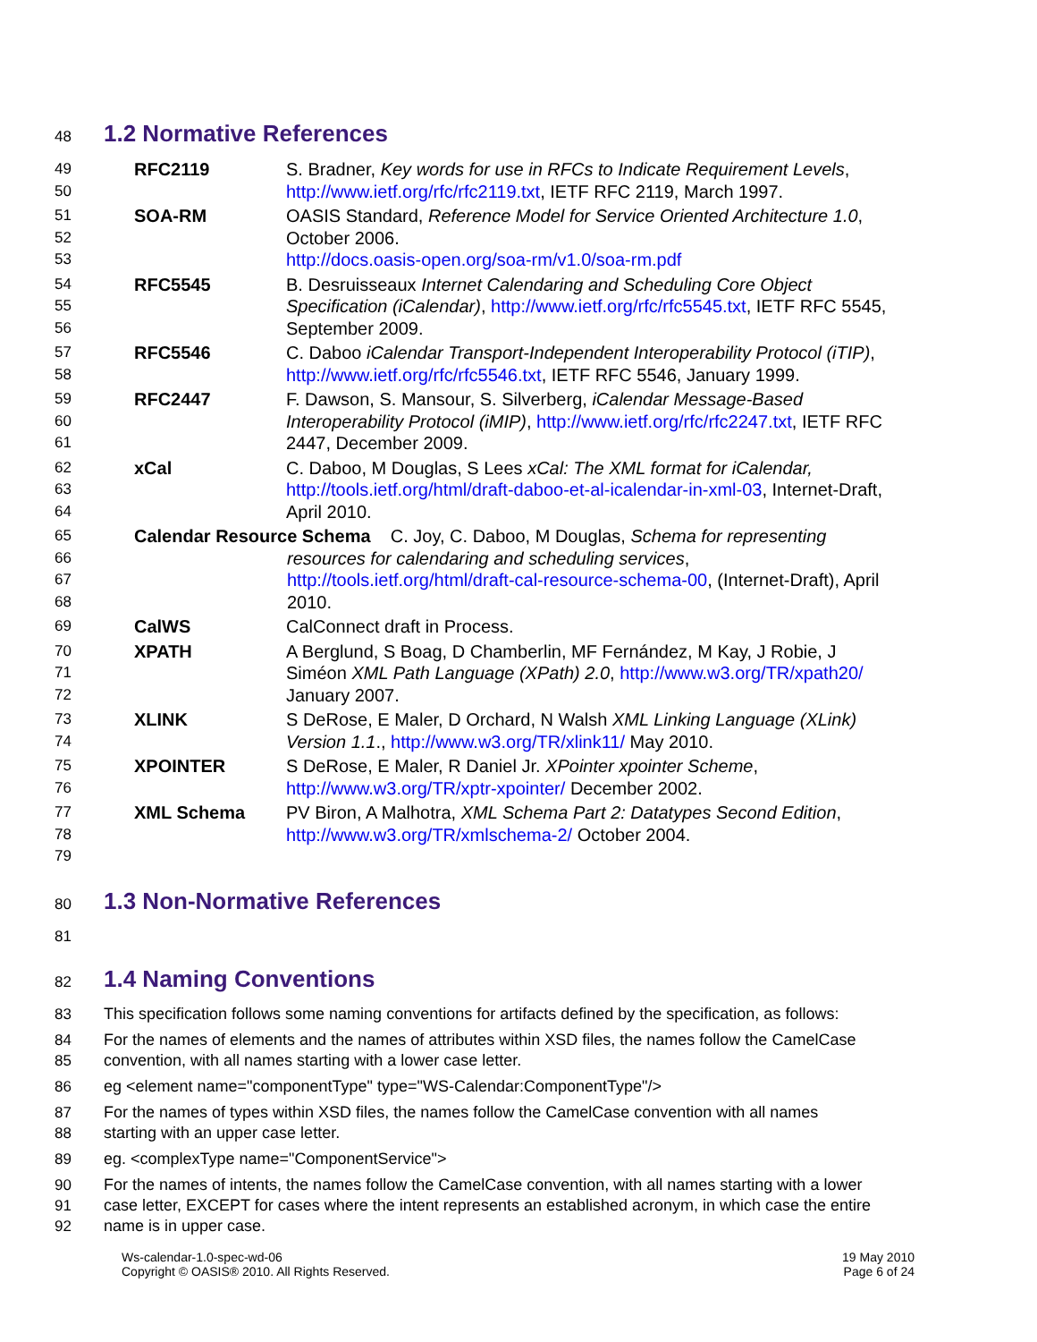48
1.2 Normative References
49
50
RFC2119 S. Bradner, Key words for use in RFCs to Indicate Requirement Levels, http://www.ietf.org/rfc/rfc2119.txt, IETF RFC 2119, March 1997.
51
52
53
SOA-RM OASIS Standard, Reference Model for Service Oriented Architecture 1.0, October 2006.
http://docs.oasis-open.org/soa-rm/v1.0/soa-rm.pdf
54
55
56
RFC5545 B. Desruisseaux Internet Calendaring and Scheduling Core Object Specification (iCalendar), http://www.ietf.org/rfc/rfc5545.txt, IETF RFC 5545, September 2009.
57
58
RFC5546 C. Daboo iCalendar Transport-Independent Interoperability Protocol (iTIP), http://www.ietf.org/rfc/rfc5546.txt, IETF RFC 5546, January 1999.
59
60
61
RFC2447 F. Dawson, S. Mansour, S. Silverberg, iCalendar Message-Based Interoperability Protocol (iMIP), http://www.ietf.org/rfc/rfc2247.txt, IETF RFC 2447, December 2009.
62
63
64
xCal C. Daboo, M Douglas, S Lees xCal: The XML format for iCalendar, http://tools.ietf.org/html/draft-daboo-et-al-icalendar-in-xml-03, Internet-Draft, April 2010.
65
66
67
68
Calendar Resource Schema C. Joy, C. Daboo, M Douglas, Schema for representing
resources for calendaring and scheduling services,
http://tools.ietf.org/html/draft-cal-resource-schema-00, (Internet-Draft), April 2010.
69
CalWS CalConnect draft in Process.
70
71
72
XPATH A Berglund, S Boag, D Chamberlin, MF Fernández, M Kay, J Robie, J Siméon XML Path Language (XPath) 2.0, http://www.w3.org/TR/xpath20/ January 2007.
73
74
XLINK S DeRose, E Maler, D Orchard, N Walsh XML Linking Language (XLink) Version 1.1., http://www.w3.org/TR/xlink11/ May 2010.
75
76
XPOINTER S DeRose, E Maler, R Daniel Jr. XPointer xpointer Scheme, http://www.w3.org/TR/xptr-xpointer/ December 2002.
77
78
79
XML Schema PV Biron, A Malhotra, XML Schema Part 2: Datatypes Second Edition, http://www.w3.org/TR/xmlschema-2/ October 2004.
80
1.3 Non-Normative References
81
82
1.4 Naming Conventions
83 This specification follows some naming conventions for artifacts defined by the specification, as follows:
84
85
For the names of elements and the names of attributes within XSD files, the names follow the CamelCase convention, with all names starting with a lower case letter.
86 eg <element name="componentType" type="WS-Calendar:ComponentType"/>
87
88
For the names of types within XSD files, the names follow the CamelCase convention with all names starting with an upper case letter.
89 eg. <complexType name="ComponentService">
90
91
92
For the names of intents, the names follow the CamelCase convention, with all names starting with a lower case letter, EXCEPT for cases where the intent represents an established acronym, in which case the entire name is in upper case.
Ws-calendar-1.0-spec-wd-06
Copyright © OASIS® 2010. All Rights Reserved.
19 May 2010
Page 6 of 24